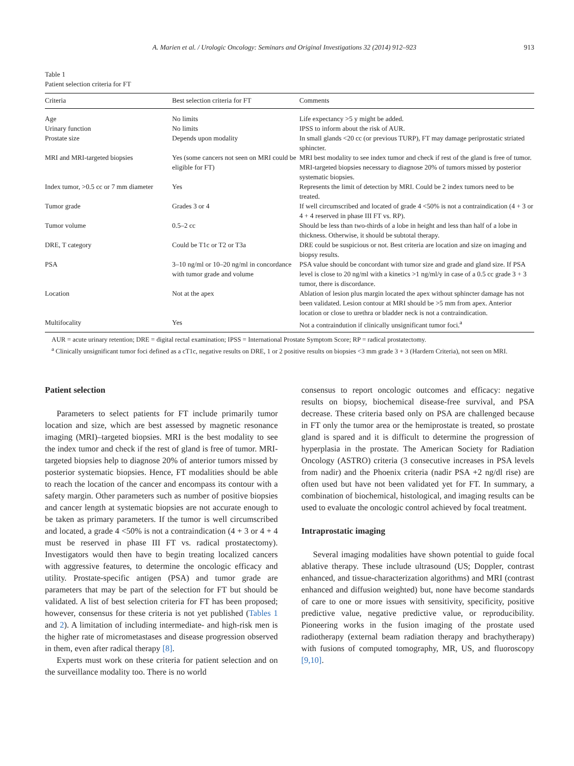A. Marien et al. / Urologic Oncology: Seminars and Original Investigations 32 (2014) 912–923 913
Table 1
Patient selection criteria for FT
| Criteria | Best selection criteria for FT | Comments |
| --- | --- | --- |
| Age | No limits | Life expectancy >5 y might be added. |
| Urinary function | No limits | IPSS to inform about the risk of AUR. |
| Prostate size | Depends upon modality | In small glands <20 cc (or previous TURP), FT may damage periprostatic striated sphincter. |
| MRI and MRI-targeted biopsies | Yes (some cancers not seen on MRI could be eligible for FT) | MRI best modality to see index tumor and check if rest of the gland is free of tumor. MRI-targeted biopsies necessary to diagnose 20% of tumors missed by posterior systematic biopsies. |
| Index tumor, >0.5 cc or 7 mm diameter | Yes | Represents the limit of detection by MRI. Could be 2 index tumors need to be treated. |
| Tumor grade | Grades 3 or 4 | If well circumscribed and located of grade 4 <50% is not a contraindication (4 + 3 or 4 + 4 reserved in phase III FT vs. RP). |
| Tumor volume | 0.5–2 cc | Should be less than two-thirds of a lobe in height and less than half of a lobe in thickness. Otherwise, it should be subtotal therapy. |
| DRE, T category | Could be T1c or T2 or T3a | DRE could be suspicious or not. Best criteria are location and size on imaging and biopsy results. |
| PSA | 3–10 ng/ml or 10–20 ng/ml in concordance with tumor grade and volume | PSA value should be concordant with tumor size and grade and gland size. If PSA level is close to 20 ng/ml with a kinetics >1 ng/ml/y in case of a 0.5 cc grade 3 + 3 tumor, there is discordance. |
| Location | Not at the apex | Ablation of lesion plus margin located the apex without sphincter damage has not been validated. Lesion contour at MRI should be >5 mm from apex. Anterior location or close to urethra or bladder neck is not a contraindication. |
| Multifocality | Yes | Not a contraindution if clinically unsignificant tumor foci.<sup>a</sup> |
AUR = acute urinary retention; DRE = digital rectal examination; IPSS = International Prostate Symptom Score; RP = radical prostatectomy.
<sup>a</sup> Clinically unsignificant tumor foci defined as a cT1c, negative results on DRE, 1 or 2 positive results on biopsies <3 mm grade 3 + 3 (Hardern Criteria), not seen on MRI.
Patient selection
Parameters to select patients for FT include primarily tumor location and size, which are best assessed by magnetic resonance imaging (MRI)–targeted biopsies. MRI is the best modality to see the index tumor and check if the rest of gland is free of tumor. MRI-targeted biopsies help to diagnose 20% of anterior tumors missed by posterior systematic biopsies. Hence, FT modalities should be able to reach the location of the cancer and encompass its contour with a safety margin. Other parameters such as number of positive biopsies and cancer length at systematic biopsies are not accurate enough to be taken as primary parameters. If the tumor is well circumscribed and located, a grade 4 <50% is not a contraindication (4 + 3 or 4 + 4 must be reserved in phase III FT vs. radical prostatectomy). Investigators would then have to begin treating localized cancers with aggressive features, to determine the oncologic efficacy and utility. Prostate-specific antigen (PSA) and tumor grade are parameters that may be part of the selection for FT but should be validated. A list of best selection criteria for FT has been proposed; however, consensus for these criteria is not yet published (Tables 1 and 2). A limitation of including intermediate- and high-risk men is the higher rate of micrometastases and disease progression observed in them, even after radical therapy [8].
Experts must work on these criteria for patient selection and on the surveillance modality too. There is no world
consensus to report oncologic outcomes and efficacy: negative results on biopsy, biochemical disease-free survival, and PSA decrease. These criteria based only on PSA are challenged because in FT only the tumor area or the hemiprostate is treated, so prostate gland is spared and it is difficult to determine the progression of hyperplasia in the prostate. The American Society for Radiation Oncology (ASTRO) criteria (3 consecutive increases in PSA levels from nadir) and the Phoenix criteria (nadir PSA +2 ng/dl rise) are often used but have not been validated yet for FT. In summary, a combination of biochemical, histological, and imaging results can be used to evaluate the oncologic control achieved by focal treatment.
Intraprostatic imaging
Several imaging modalities have shown potential to guide focal ablative therapy. These include ultrasound (US; Doppler, contrast enhanced, and tissue-characterization algorithms) and MRI (contrast enhanced and diffusion weighted) but, none have become standards of care to one or more issues with sensitivity, specificity, positive predictive value, negative predictive value, or reproducibility. Pioneering works in the fusion imaging of the prostate used radiotherapy (external beam radiation therapy and brachytherapy) with fusions of computed tomography, MR, US, and fluoroscopy [9,10].